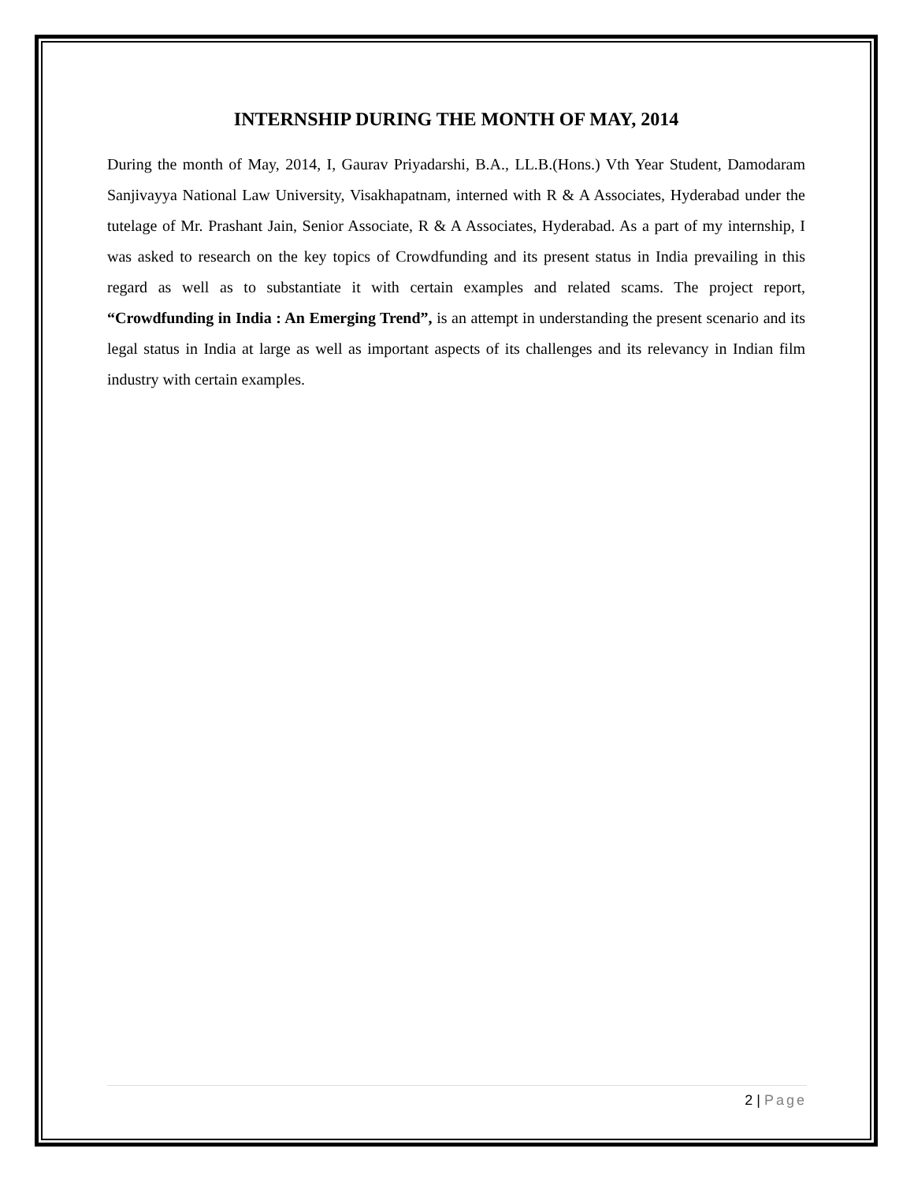INTERNSHIP DURING THE MONTH OF MAY, 2014
During the month of May, 2014, I, Gaurav Priyadarshi, B.A., LL.B.(Hons.) Vth Year Student, Damodaram Sanjivayya National Law University, Visakhapatnam, interned with R & A Associates, Hyderabad under the tutelage of Mr. Prashant Jain, Senior Associate, R & A Associates, Hyderabad. As a part of my internship, I was asked to research on the key topics of Crowdfunding and its present status in India prevailing in this regard as well as to substantiate it with certain examples and related scams. The project report, “Crowdfunding in India : An Emerging Trend”, is an attempt in understanding the present scenario and its legal status in India at large as well as important aspects of its challenges and its relevancy in Indian film industry with certain examples.
2 | Page